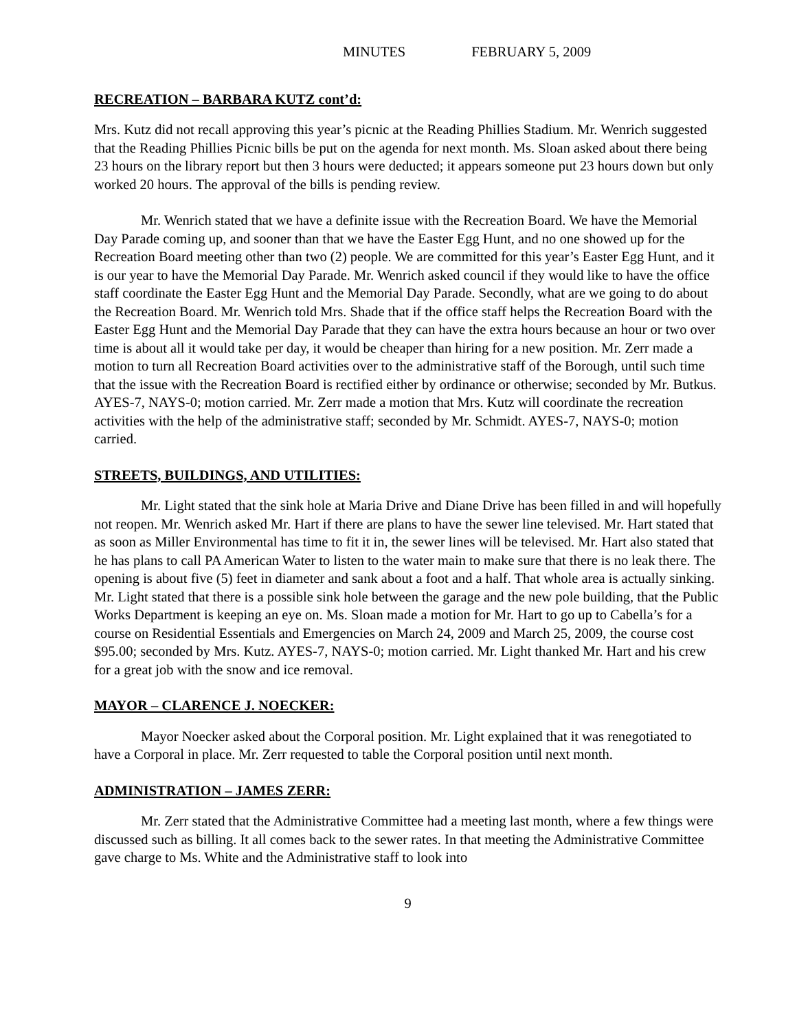MINUTES FEBRUARY 5, 2009
RECREATION – BARBARA KUTZ cont’d:
Mrs. Kutz did not recall approving this year’s picnic at the Reading Phillies Stadium. Mr. Wenrich suggested that the Reading Phillies Picnic bills be put on the agenda for next month. Ms. Sloan asked about there being 23 hours on the library report but then 3 hours were deducted; it appears someone put 23 hours down but only worked 20 hours. The approval of the bills is pending review.
Mr. Wenrich stated that we have a definite issue with the Recreation Board. We have the Memorial Day Parade coming up, and sooner than that we have the Easter Egg Hunt, and no one showed up for the Recreation Board meeting other than two (2) people. We are committed for this year’s Easter Egg Hunt, and it is our year to have the Memorial Day Parade. Mr. Wenrich asked council if they would like to have the office staff coordinate the Easter Egg Hunt and the Memorial Day Parade. Secondly, what are we going to do about the Recreation Board. Mr. Wenrich told Mrs. Shade that if the office staff helps the Recreation Board with the Easter Egg Hunt and the Memorial Day Parade that they can have the extra hours because an hour or two over time is about all it would take per day, it would be cheaper than hiring for a new position. Mr. Zerr made a motion to turn all Recreation Board activities over to the administrative staff of the Borough, until such time that the issue with the Recreation Board is rectified either by ordinance or otherwise; seconded by Mr. Butkus. AYES-7, NAYS-0; motion carried. Mr. Zerr made a motion that Mrs. Kutz will coordinate the recreation activities with the help of the administrative staff; seconded by Mr. Schmidt. AYES-7, NAYS-0; motion carried.
STREETS, BUILDINGS, AND UTILITIES:
Mr. Light stated that the sink hole at Maria Drive and Diane Drive has been filled in and will hopefully not reopen. Mr. Wenrich asked Mr. Hart if there are plans to have the sewer line televised. Mr. Hart stated that as soon as Miller Environmental has time to fit it in, the sewer lines will be televised. Mr. Hart also stated that he has plans to call PA American Water to listen to the water main to make sure that there is no leak there. The opening is about five (5) feet in diameter and sank about a foot and a half. That whole area is actually sinking. Mr. Light stated that there is a possible sink hole between the garage and the new pole building, that the Public Works Department is keeping an eye on. Ms. Sloan made a motion for Mr. Hart to go up to Cabella’s for a course on Residential Essentials and Emergencies on March 24, 2009 and March 25, 2009, the course cost $95.00; seconded by Mrs. Kutz. AYES-7, NAYS-0; motion carried. Mr. Light thanked Mr. Hart and his crew for a great job with the snow and ice removal.
MAYOR – CLARENCE J. NOECKER:
Mayor Noecker asked about the Corporal position. Mr. Light explained that it was renegotiated to have a Corporal in place. Mr. Zerr requested to table the Corporal position until next month.
ADMINISTRATION – JAMES ZERR:
Mr. Zerr stated that the Administrative Committee had a meeting last month, where a few things were discussed such as billing. It all comes back to the sewer rates. In that meeting the Administrative Committee gave charge to Ms. White and the Administrative staff to look into
9